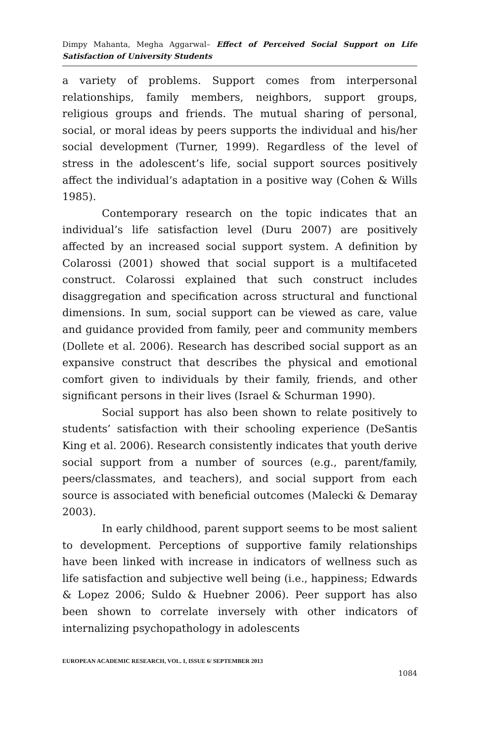Dimpy Mahanta, Megha Aggarwal– Effect of Perceived Social Support on Life Satisfaction of University Students
a variety of problems. Support comes from interpersonal relationships, family members, neighbors, support groups, religious groups and friends. The mutual sharing of personal, social, or moral ideas by peers supports the individual and his/her social development (Turner, 1999). Regardless of the level of stress in the adolescent’s life, social support sources positively affect the individual’s adaptation in a positive way (Cohen & Wills 1985).
Contemporary research on the topic indicates that an individual’s life satisfaction level (Duru 2007) are positively affected by an increased social support system. A definition by Colarossi (2001) showed that social support is a multifaceted construct. Colarossi explained that such construct includes disaggregation and specification across structural and functional dimensions. In sum, social support can be viewed as care, value and guidance provided from family, peer and community members (Dollete et al. 2006). Research has described social support as an expansive construct that describes the physical and emotional comfort given to individuals by their family, friends, and other significant persons in their lives (Israel & Schurman 1990).
Social support has also been shown to relate positively to students’ satisfaction with their schooling experience (DeSantis King et al. 2006). Research consistently indicates that youth derive social support from a number of sources (e.g., parent/family, peers/classmates, and teachers), and social support from each source is associated with beneficial outcomes (Malecki & Demaray 2003).
In early childhood, parent support seems to be most salient to development. Perceptions of supportive family relationships have been linked with increase in indicators of wellness such as life satisfaction and subjective well being (i.e., happiness; Edwards & Lopez 2006; Suldo & Huebner 2006). Peer support has also been shown to correlate inversely with other indicators of internalizing psychopathology in adolescents
EUROPEAN ACADEMIC RESEARCH, VOL. I, ISSUE 6/ SEPTEMBER 2013
1084